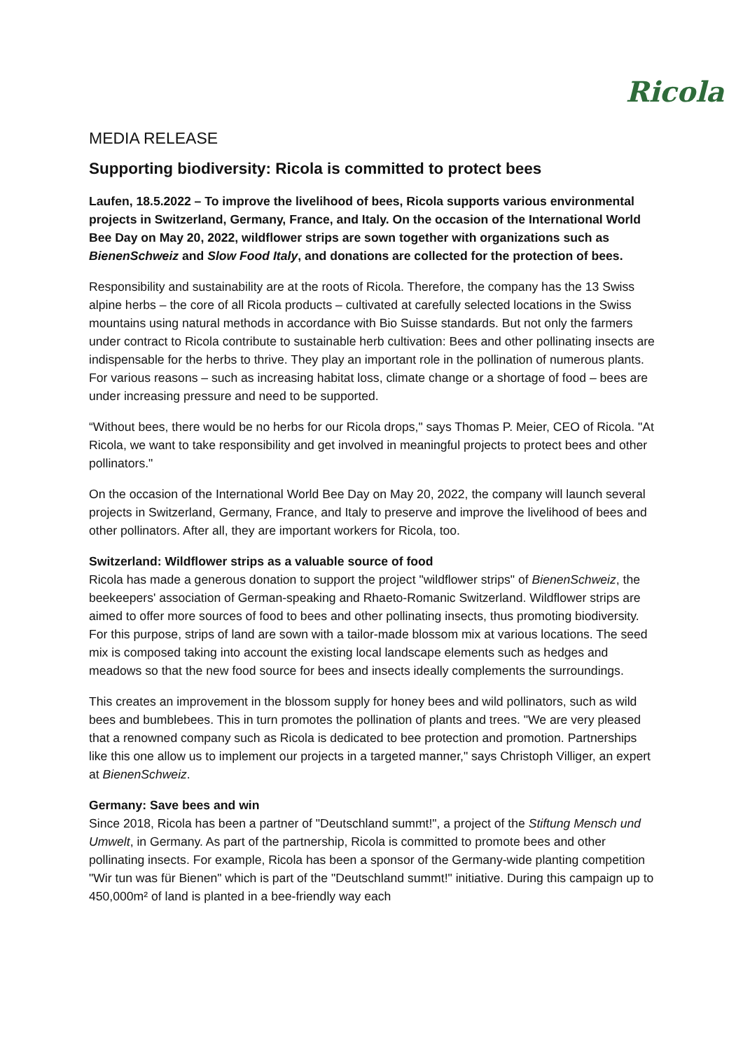Ricola
MEDIA RELEASE
Supporting biodiversity: Ricola is committed to protect bees
Laufen, 18.5.2022 – To improve the livelihood of bees, Ricola supports various environmental projects in Switzerland, Germany, France, and Italy. On the occasion of the International World Bee Day on May 20, 2022, wildflower strips are sown together with organizations such as BienenSchweiz and Slow Food Italy, and donations are collected for the protection of bees.
Responsibility and sustainability are at the roots of Ricola. Therefore, the company has the 13 Swiss alpine herbs – the core of all Ricola products – cultivated at carefully selected locations in the Swiss mountains using natural methods in accordance with Bio Suisse standards. But not only the farmers under contract to Ricola contribute to sustainable herb cultivation: Bees and other pollinating insects are indispensable for the herbs to thrive. They play an important role in the pollination of numerous plants. For various reasons – such as increasing habitat loss, climate change or a shortage of food – bees are under increasing pressure and need to be supported.
“Without bees, there would be no herbs for our Ricola drops," says Thomas P. Meier, CEO of Ricola. "At Ricola, we want to take responsibility and get involved in meaningful projects to protect bees and other pollinators."
On the occasion of the International World Bee Day on May 20, 2022, the company will launch several projects in Switzerland, Germany, France, and Italy to preserve and improve the livelihood of bees and other pollinators. After all, they are important workers for Ricola, too.
Switzerland: Wildflower strips as a valuable source of food
Ricola has made a generous donation to support the project "wildflower strips" of BienenSchweiz, the beekeepers' association of German-speaking and Rhaeto-Romanic Switzerland. Wildflower strips are aimed to offer more sources of food to bees and other pollinating insects, thus promoting biodiversity. For this purpose, strips of land are sown with a tailor-made blossom mix at various locations. The seed mix is composed taking into account the existing local landscape elements such as hedges and meadows so that the new food source for bees and insects ideally complements the surroundings.
This creates an improvement in the blossom supply for honey bees and wild pollinators, such as wild bees and bumblebees. This in turn promotes the pollination of plants and trees. "We are very pleased that a renowned company such as Ricola is dedicated to bee protection and promotion. Partnerships like this one allow us to implement our projects in a targeted manner," says Christoph Villiger, an expert at BienenSchweiz.
Germany: Save bees and win
Since 2018, Ricola has been a partner of "Deutschland summt!", a project of the Stiftung Mensch und Umwelt, in Germany. As part of the partnership, Ricola is committed to promote bees and other pollinating insects. For example, Ricola has been a sponsor of the Germany-wide planting competition "Wir tun was für Bienen" which is part of the "Deutschland summt!" initiative. During this campaign up to 450,000m² of land is planted in a bee-friendly way each